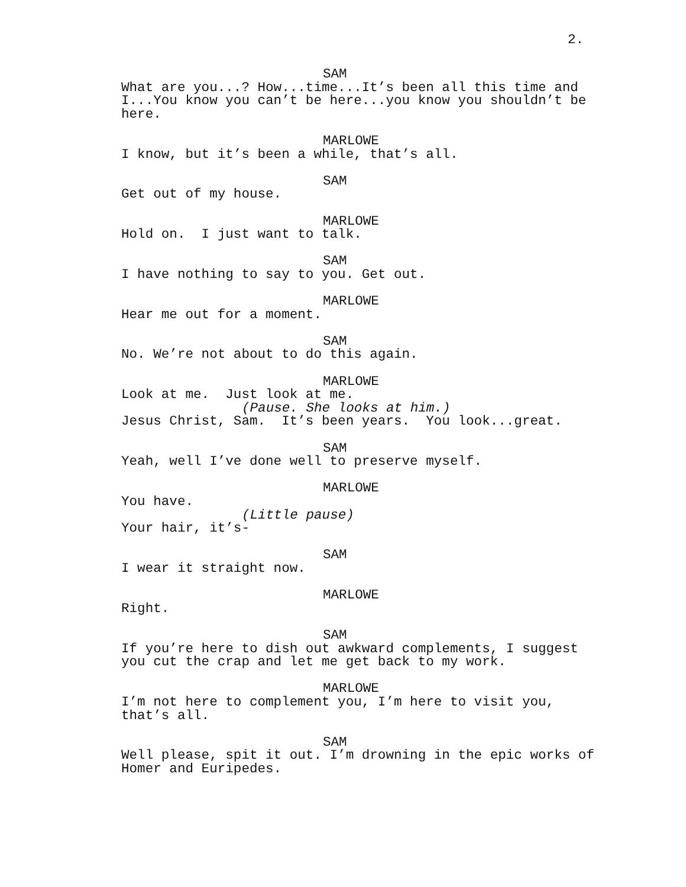2.
SAM
What are you...? How...time...It’s been all this time and I...You know you can’t be here...you know you shouldn’t be here.
MARLOWE
I know, but it’s been a while, that’s all.
SAM
Get out of my house.
MARLOWE
Hold on. I just want to talk.
SAM
I have nothing to say to you. Get out.
MARLOWE
Hear me out for a moment.
SAM
No. We’re not about to do this again.
MARLOWE
Look at me. Just look at me.
(Pause. She looks at him.)
Jesus Christ, Sam. It’s been years. You look...great.
SAM
Yeah, well I’ve done well to preserve myself.
MARLOWE
You have.
(Little pause)
Your hair, it’s-
SAM
I wear it straight now.
MARLOWE
Right.
SAM
If you’re here to dish out awkward complements, I suggest you cut the crap and let me get back to my work.
MARLOWE
I’m not here to complement you, I’m here to visit you, that’s all.
SAM
Well please, spit it out. I’m drowning in the epic works of Homer and Euripedes.